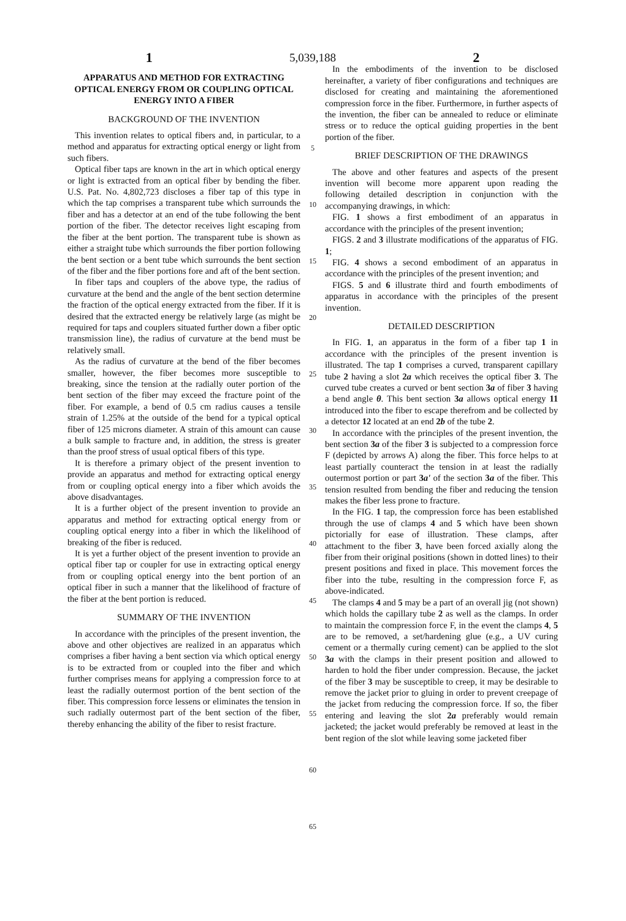1
5,039,188
2
APPARATUS AND METHOD FOR EXTRACTING OPTICAL ENERGY FROM OR COUPLING OPTICAL ENERGY INTO A FIBER
BACKGROUND OF THE INVENTION
This invention relates to optical fibers and, in particular, to a method and apparatus for extracting optical energy or light from such fibers.
Optical fiber taps are known in the art in which optical energy or light is extracted from an optical fiber by bending the fiber. U.S. Pat. No. 4,802,723 discloses a fiber tap of this type in which the tap comprises a transparent tube which surrounds the fiber and has a detector at an end of the tube following the bent portion of the fiber. The detector receives light escaping from the fiber at the bent portion. The transparent tube is shown as either a straight tube which surrounds the fiber portion following the bent section or a bent tube which surrounds the bent section of the fiber and the fiber portions fore and aft of the bent section.
In fiber taps and couplers of the above type, the radius of curvature at the bend and the angle of the bent section determine the fraction of the optical energy extracted from the fiber. If it is desired that the extracted energy be relatively large (as might be required for taps and couplers situated further down a fiber optic transmission line), the radius of curvature at the bend must be relatively small.
As the radius of curvature at the bend of the fiber becomes smaller, however, the fiber becomes more susceptible to breaking, since the tension at the radially outer portion of the bent section of the fiber may exceed the fracture point of the fiber. For example, a bend of 0.5 cm radius causes a tensile strain of 1.25% at the outside of the bend for a typical optical fiber of 125 microns diameter. A strain of this amount can cause a bulk sample to fracture and, in addition, the stress is greater than the proof stress of usual optical fibers of this type.
It is therefore a primary object of the present invention to provide an apparatus and method for extracting optical energy from or coupling optical energy into a fiber which avoids the above disadvantages.
It is a further object of the present invention to provide an apparatus and method for extracting optical energy from or coupling optical energy into a fiber in which the likelihood of breaking of the fiber is reduced.
It is yet a further object of the present invention to provide an optical fiber tap or coupler for use in extracting optical energy from or coupling optical energy into the bent portion of an optical fiber in such a manner that the likelihood of fracture of the fiber at the bent portion is reduced.
SUMMARY OF THE INVENTION
In accordance with the principles of the present invention, the above and other objectives are realized in an apparatus which comprises a fiber having a bent section via which optical energy is to be extracted from or coupled into the fiber and which further comprises means for applying a compression force to at least the radially outermost portion of the bent section of the fiber. This compression force lessens or eliminates the tension in such radially outermost part of the bent section of the fiber, thereby enhancing the ability of the fiber to resist fracture.
5
10
15
20
25
30
35
40
45
50
55
60
65
In the embodiments of the invention to be disclosed hereinafter, a variety of fiber configurations and techniques are disclosed for creating and maintaining the aforementioned compression force in the fiber. Furthermore, in further aspects of the invention, the fiber can be annealed to reduce or eliminate stress or to reduce the optical guiding properties in the bent portion of the fiber.
BRIEF DESCRIPTION OF THE DRAWINGS
The above and other features and aspects of the present invention will become more apparent upon reading the following detailed description in conjunction with the accompanying drawings, in which:
FIG. 1 shows a first embodiment of an apparatus in accordance with the principles of the present invention;
FIGS. 2 and 3 illustrate modifications of the apparatus of FIG. 1;
FIG. 4 shows a second embodiment of an apparatus in accordance with the principles of the present invention; and
FIGS. 5 and 6 illustrate third and fourth embodiments of apparatus in accordance with the principles of the present invention.
DETAILED DESCRIPTION
In FIG. 1, an apparatus in the form of a fiber tap 1 in accordance with the principles of the present invention is illustrated. The tap 1 comprises a curved, transparent capillary tube 2 having a slot 2a which receives the optical fiber 3. The curved tube creates a curved or bent section 3a of fiber 3 having a bend angle θ. This bent section 3a allows optical energy 11 introduced into the fiber to escape therefrom and be collected by a detector 12 located at an end 2b of the tube 2.
In accordance with the principles of the present invention, the bent section 3a of the fiber 3 is subjected to a compression force F (depicted by arrows A) along the fiber. This force helps to at least partially counteract the tension in at least the radially outermost portion or part 3a' of the section 3a of the fiber. This tension resulted from bending the fiber and reducing the tension makes the fiber less prone to fracture.
In the FIG. 1 tap, the compression force has been established through the use of clamps 4 and 5 which have been shown pictorially for ease of illustration. These clamps, after attachment to the fiber 3, have been forced axially along the fiber from their original positions (shown in dotted lines) to their present positions and fixed in place. This movement forces the fiber into the tube, resulting in the compression force F, as above-indicated.
The clamps 4 and 5 may be a part of an overall jig (not shown) which holds the capillary tube 2 as well as the clamps. In order to maintain the compression force F, in the event the clamps 4, 5 are to be removed, a set/hardening glue (e.g., a UV curing cement or a thermally curing cement) can be applied to the slot 3a with the clamps in their present position and allowed to harden to hold the fiber under compression. Because, the jacket of the fiber 3 may be susceptible to creep, it may be desirable to remove the jacket prior to gluing in order to prevent creepage of the jacket from reducing the compression force. If so, the fiber entering and leaving the slot 2a preferably would remain jacketed; the jacket would preferably be removed at least in the bent region of the slot while leaving some jacketed fiber